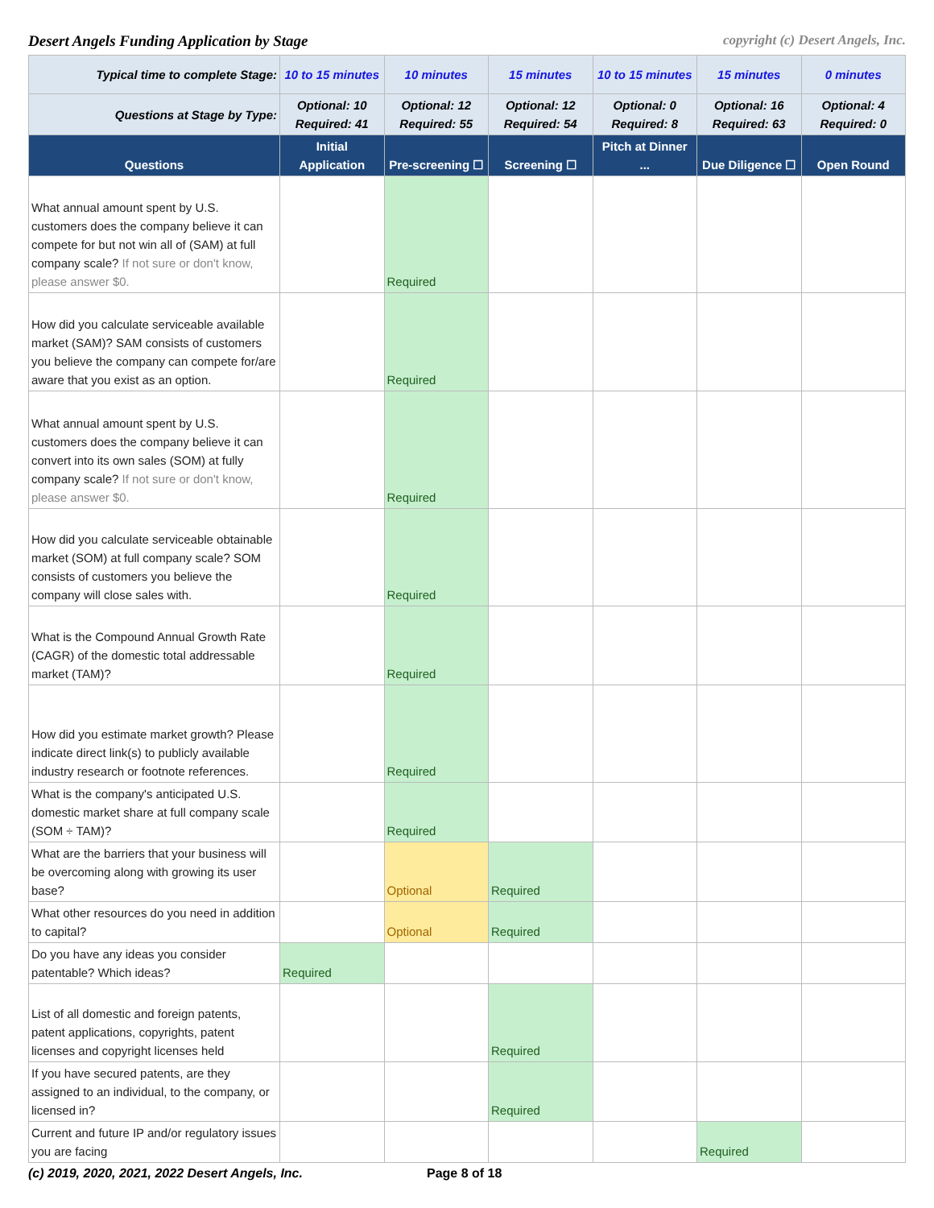Desert Angels Funding Application by Stage copyright (c) Desert Angels, Inc.
| Typical time to complete Stage: | 10 to 15 minutes | 10 minutes | 15 minutes | 10 to 15 minutes | 15 minutes | 0 minutes |
| Questions at Stage by Type: | Optional: 10 Required: 41 | Optional: 12 Required: 55 | Optional: 12 Required: 54 | Optional: 0 Required: 8 | Optional: 16 Required: 63 | Optional: 4 Required: 0 |
| Questions | Initial Application | Pre-screening ☐ | Screening ☐ | Pitch at Dinner ... | Due Diligence ☐ | Open Round |
| What annual amount spent by U.S. customers does the company believe it can compete for but not win all of (SAM) at full company scale? If not sure or don't know, please answer $0. | | Required | | | | |
| How did you calculate serviceable available market (SAM)? SAM consists of customers you believe the company can compete for/are aware that you exist as an option. | | Required | | | | |
| What annual amount spent by U.S. customers does the company believe it can convert into its own sales (SOM) at fully company scale? If not sure or don't know, please answer $0. | | Required | | | | |
| How did you calculate serviceable obtainable market (SOM) at full company scale? SOM consists of customers you believe the company will close sales with. | | Required | | | | |
| What is the Compound Annual Growth Rate (CAGR) of the domestic total addressable market (TAM)? | | Required | | | | |
| How did you estimate market growth? Please indicate direct link(s) to publicly available industry research or footnote references. | | Required | | | | |
| What is the company's anticipated U.S. domestic market share at full company scale (SOM ÷ TAM)? | | Required | | | | |
| What are the barriers that your business will be overcoming along with growing its user base? | | Optional | Required | | | |
| What other resources do you need in addition to capital? | | Optional | Required | | | |
| Do you have any ideas you consider patentable? Which ideas? | Required | | | | | |
| List of all domestic and foreign patents, patent applications, copyrights, patent licenses and copyright licenses held | | | Required | | | |
| If you have secured patents, are they assigned to an individual, to the company, or licensed in? | | | Required | | | |
| Current and future IP and/or regulatory issues you are facing | | | | | Required | |
(c) 2019, 2020, 2021, 2022 Desert Angels, Inc. Page 8 of 18